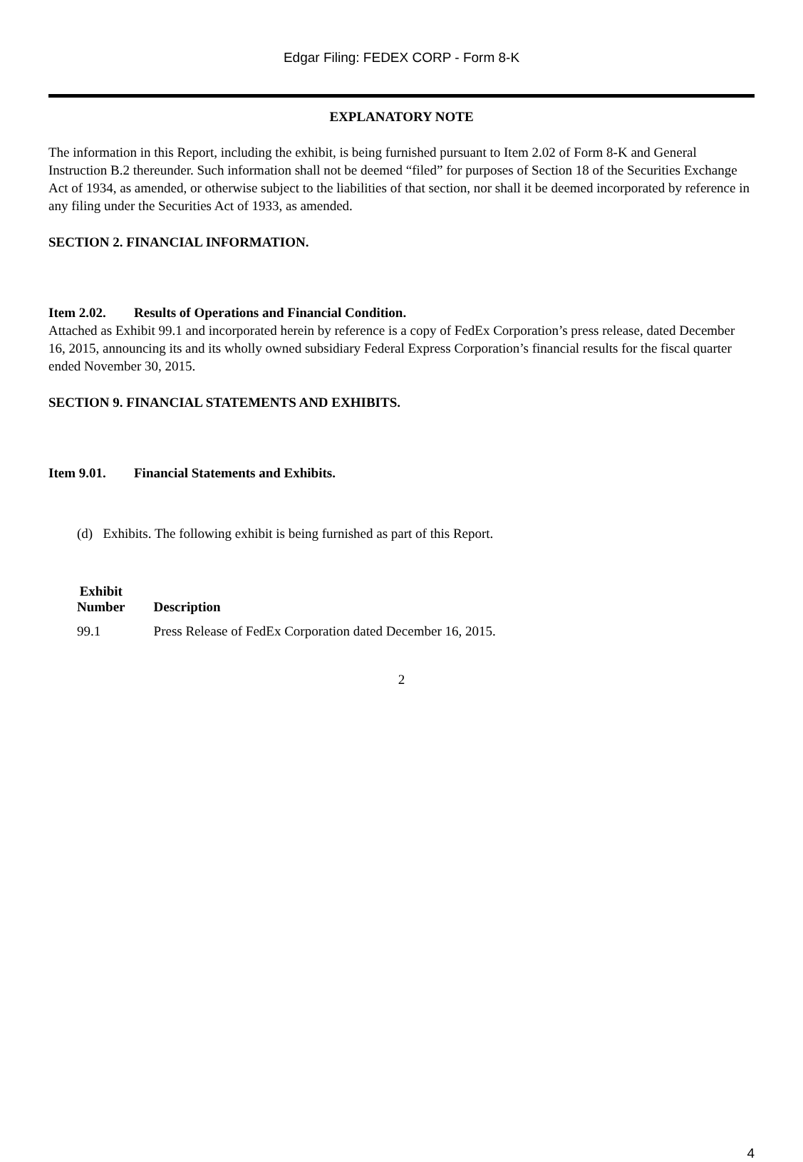Edgar Filing: FEDEX CORP - Form 8-K
EXPLANATORY NOTE
The information in this Report, including the exhibit, is being furnished pursuant to Item 2.02 of Form 8-K and General Instruction B.2 thereunder. Such information shall not be deemed “filed” for purposes of Section 18 of the Securities Exchange Act of 1934, as amended, or otherwise subject to the liabilities of that section, nor shall it be deemed incorporated by reference in any filing under the Securities Act of 1933, as amended.
SECTION 2. FINANCIAL INFORMATION.
Item 2.02. Results of Operations and Financial Condition.
Attached as Exhibit 99.1 and incorporated herein by reference is a copy of FedEx Corporation’s press release, dated December 16, 2015, announcing its and its wholly owned subsidiary Federal Express Corporation’s financial results for the fiscal quarter ended November 30, 2015.
SECTION 9. FINANCIAL STATEMENTS AND EXHIBITS.
Item 9.01. Financial Statements and Exhibits.
(d) Exhibits. The following exhibit is being furnished as part of this Report.
| Exhibit Number | Description |
| --- | --- |
| 99.1 | Press Release of FedEx Corporation dated December 16, 2015. |
2
4